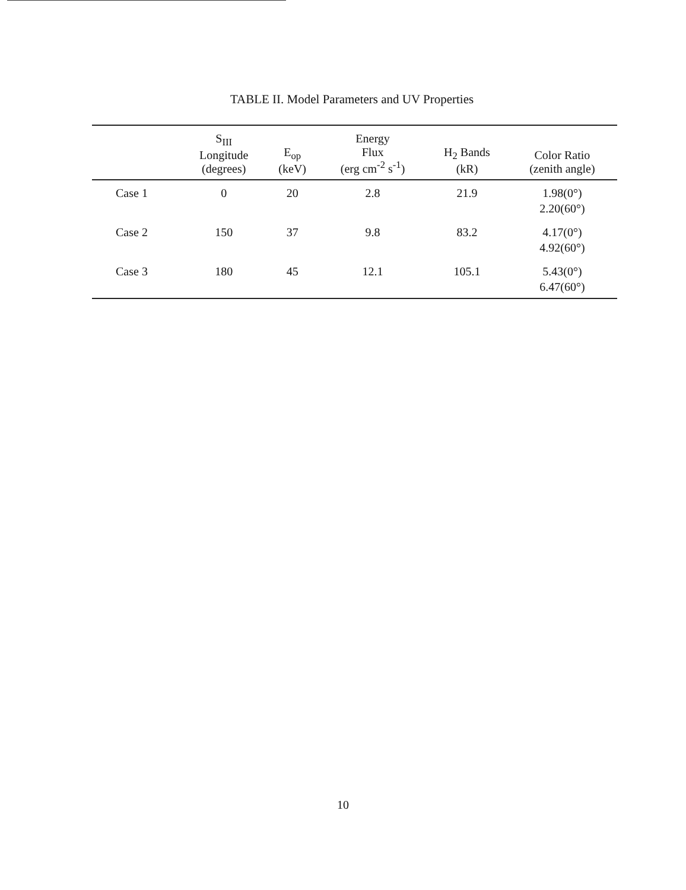TABLE II. Model Parameters and UV Properties
| | S<sub>III</sub> Longitude (degrees) | E<sub>op</sub> (keV) | Energy Flux (erg cm<sup>-2</sup> s<sup>-1</sup>) | H<sub>2</sub> Bands (kR) | Color Ratio (zenith angle) |
| --- | --- | --- | --- | --- | --- |
| Case 1 | 0 | 20 | 2.8 | 21.9 | 1.98(0°) 2.20(60°) |
| Case 2 | 150 | 37 | 9.8 | 83.2 | 4.17(0°) 4.92(60°) |
| Case 3 | 180 | 45 | 12.1 | 105.1 | 5.43(0°) 6.47(60°) |
10